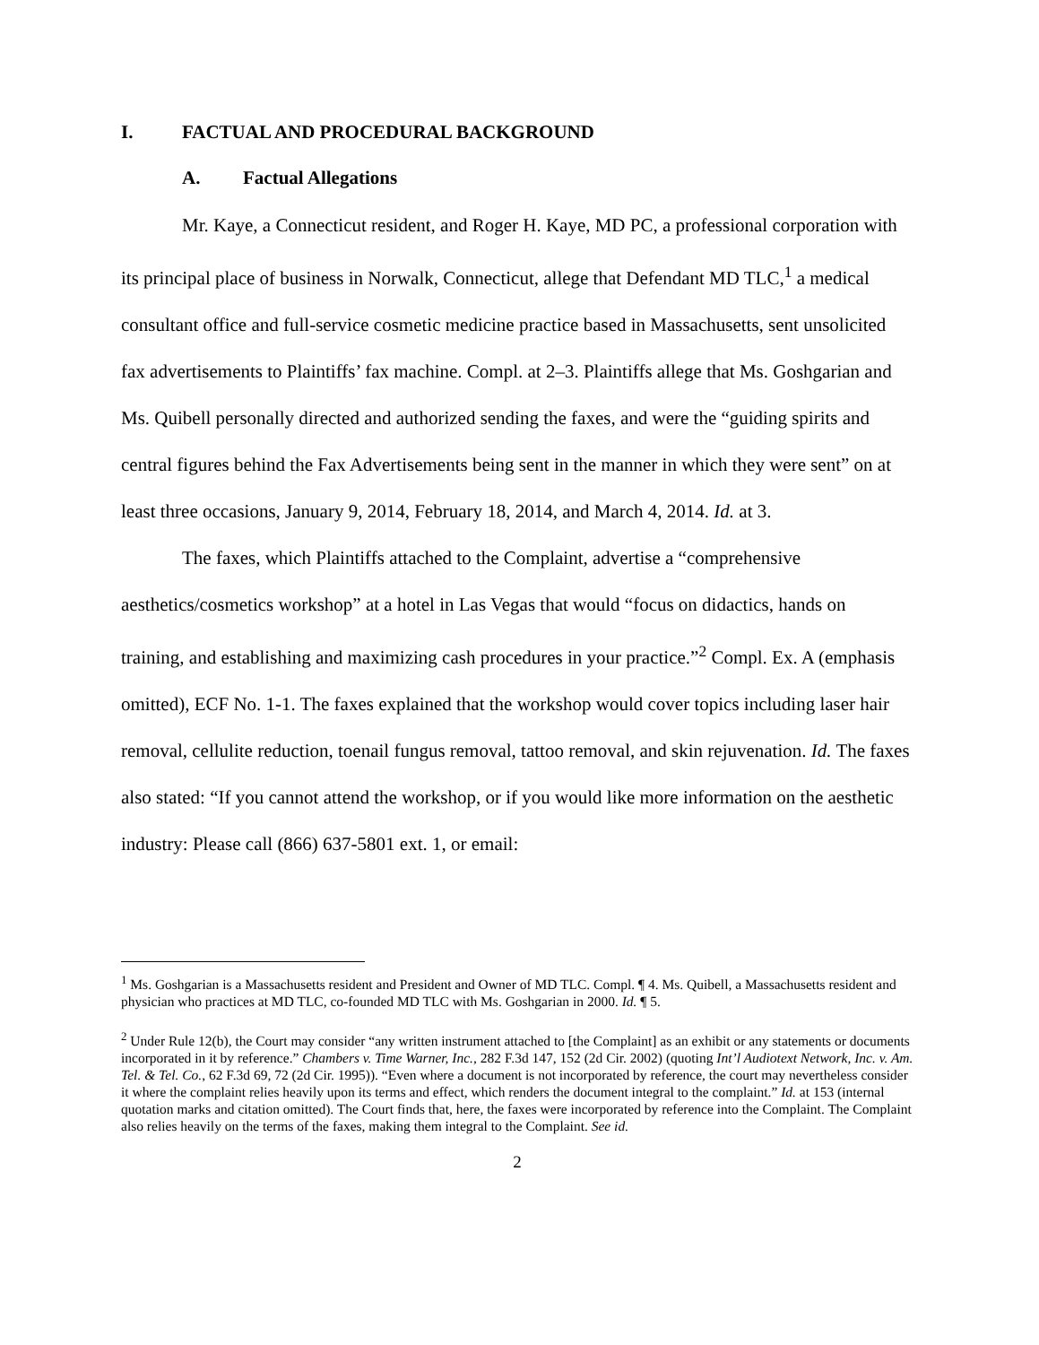I. FACTUAL AND PROCEDURAL BACKGROUND
A. Factual Allegations
Mr. Kaye, a Connecticut resident, and Roger H. Kaye, MD PC, a professional corporation with its principal place of business in Norwalk, Connecticut, allege that Defendant MD TLC,<sup>1</sup> a medical consultant office and full-service cosmetic medicine practice based in Massachusetts, sent unsolicited fax advertisements to Plaintiffs’ fax machine. Compl. at 2–3. Plaintiffs allege that Ms. Goshgarian and Ms. Quibell personally directed and authorized sending the faxes, and were the “guiding spirits and central figures behind the Fax Advertisements being sent in the manner in which they were sent” on at least three occasions, January 9, 2014, February 18, 2014, and March 4, 2014. Id. at 3.
The faxes, which Plaintiffs attached to the Complaint, advertise a “comprehensive aesthetics/cosmetics workshop” at a hotel in Las Vegas that would “focus on didactics, hands on training, and establishing and maximizing cash procedures in your practice.”<sup>2</sup> Compl. Ex. A (emphasis omitted), ECF No. 1-1. The faxes explained that the workshop would cover topics including laser hair removal, cellulite reduction, toenail fungus removal, tattoo removal, and skin rejuvenation. Id. The faxes also stated: “If you cannot attend the workshop, or if you would like more information on the aesthetic industry: Please call (866) 637-5801 ext. 1, or email:
<sup>1</sup> Ms. Goshgarian is a Massachusetts resident and President and Owner of MD TLC. Compl. ¶ 4. Ms. Quibell, a Massachusetts resident and physician who practices at MD TLC, co-founded MD TLC with Ms. Goshgarian in 2000. Id. ¶ 5.
<sup>2</sup> Under Rule 12(b), the Court may consider “any written instrument attached to [the Complaint] as an exhibit or any statements or documents incorporated in it by reference.” Chambers v. Time Warner, Inc., 282 F.3d 147, 152 (2d Cir. 2002) (quoting Int’l Audiotext Network, Inc. v. Am. Tel. & Tel. Co., 62 F.3d 69, 72 (2d Cir. 1995)). “Even where a document is not incorporated by reference, the court may nevertheless consider it where the complaint relies heavily upon its terms and effect, which renders the document integral to the complaint.” Id. at 153 (internal quotation marks and citation omitted). The Court finds that, here, the faxes were incorporated by reference into the Complaint. The Complaint also relies heavily on the terms of the faxes, making them integral to the Complaint. See id.
2